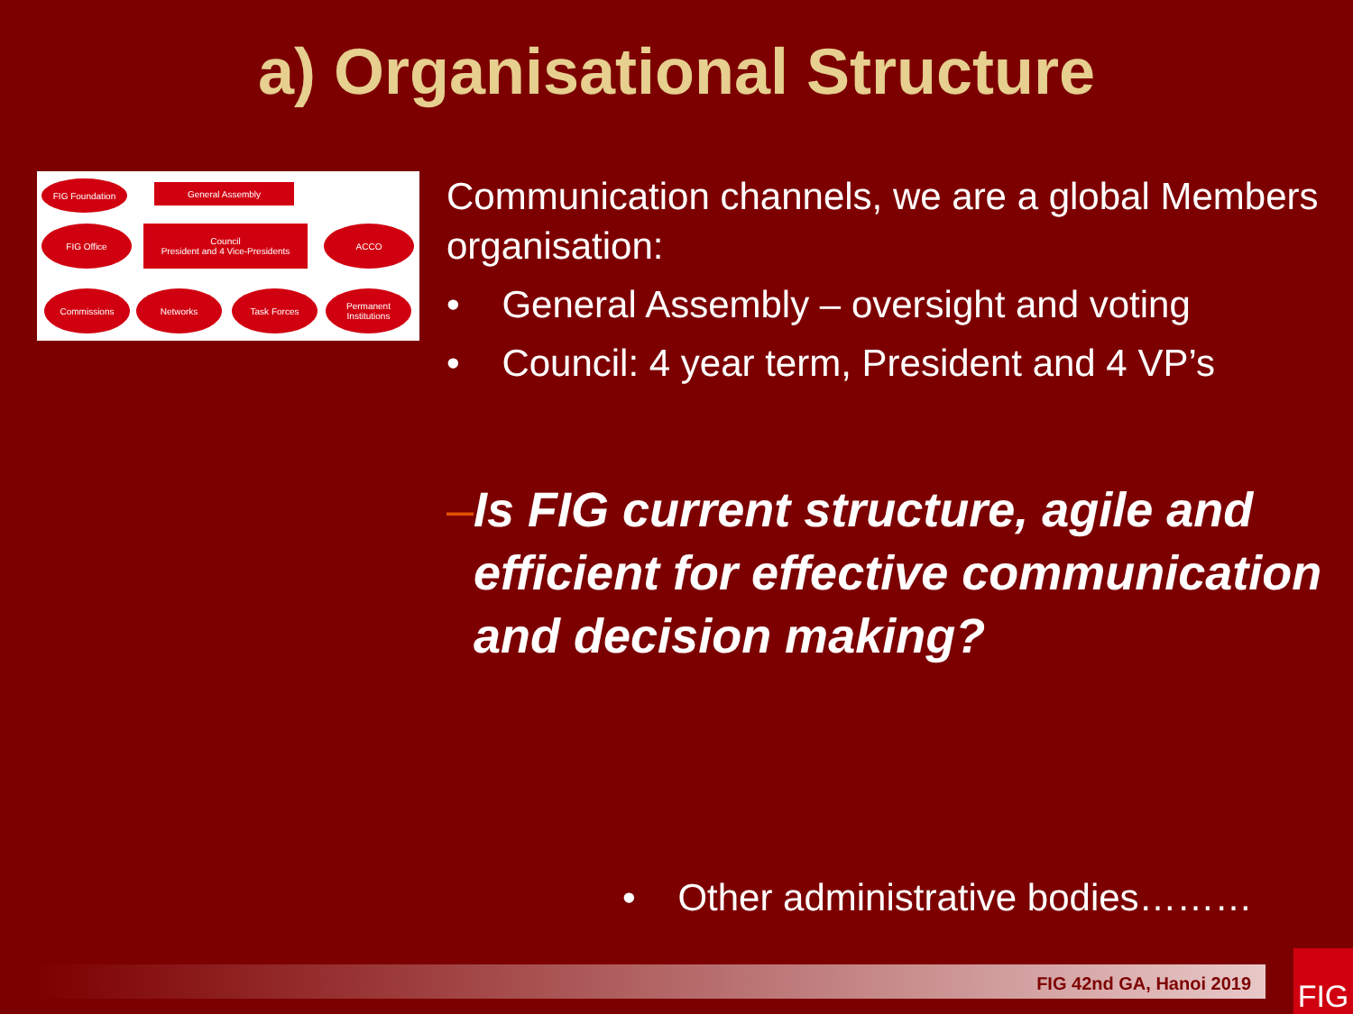a) Organisational Structure
FIG Foundation General Assembly
FIG Office
Council
President and 4 Vice-Presidents
ACCO
Commissions Networks Task Forces
Permanent Institutions
Communication channels, we are a global Members organisation:
• General Assembly – oversight and voting
• Council: 4 year term, President and 4 VP’s
– Is FIG current structure, agile and efficient for effective communication and decision making?
• Other administrative bodies………
FIG 42nd GA, Hanoi 2019 FIG